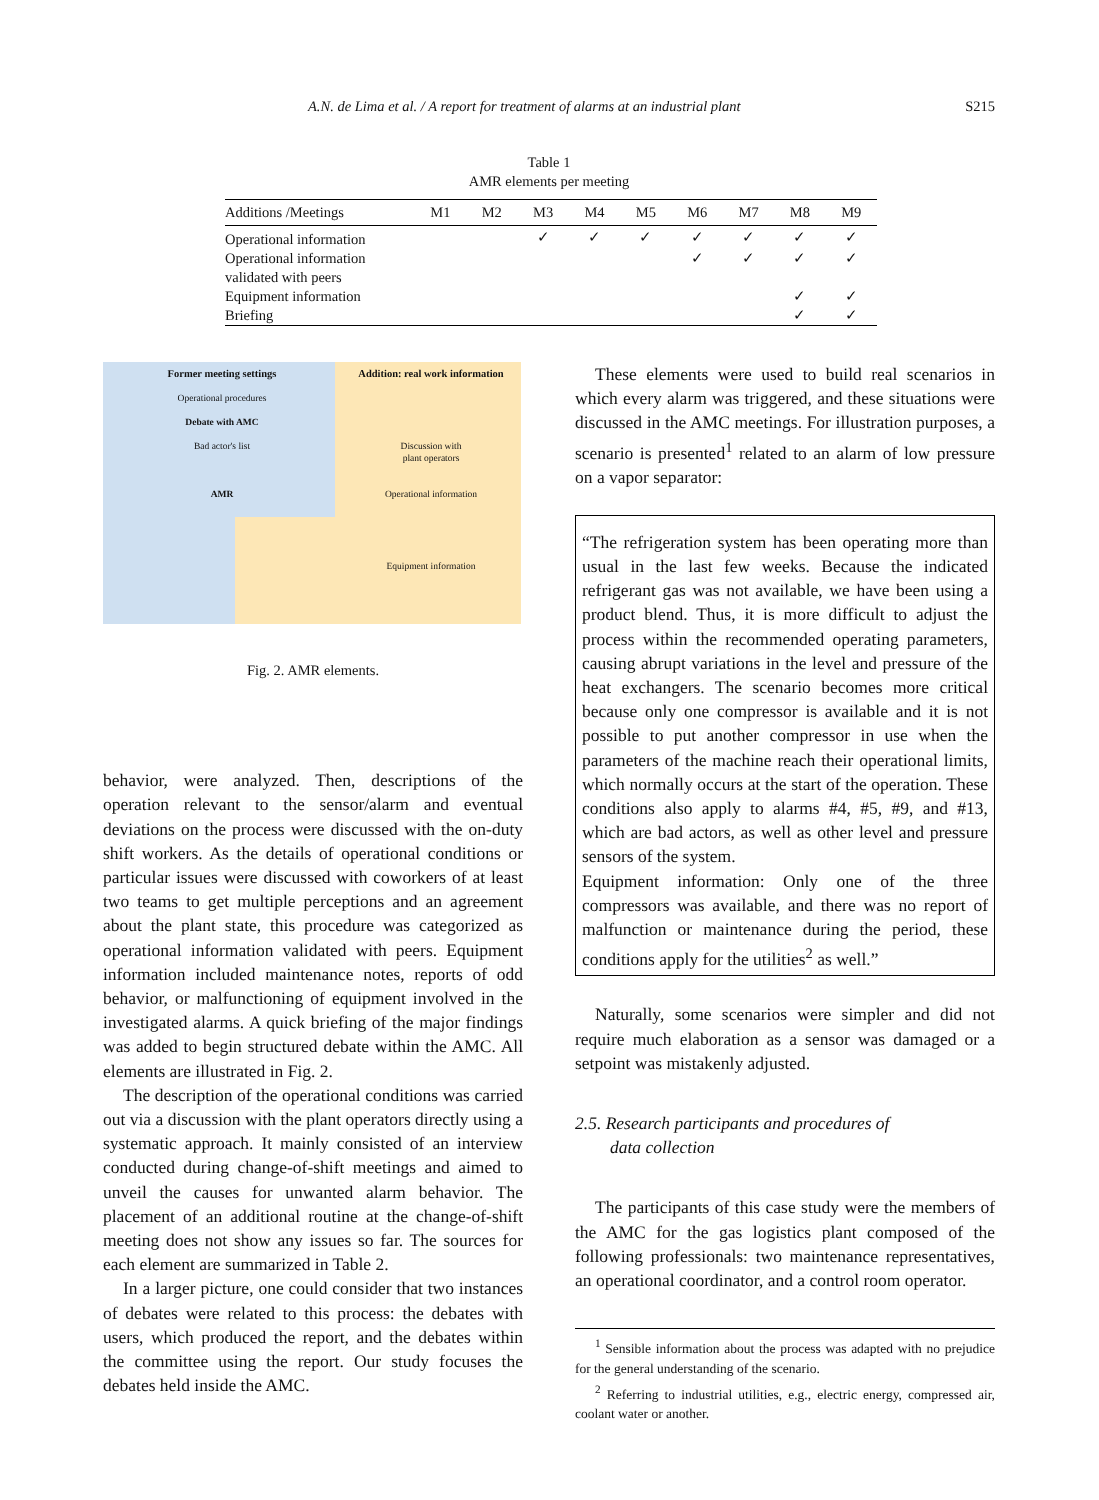A.N. de Lima et al. / A report for treatment of alarms at an industrial plant S215
Table 1
AMR elements per meeting
| Additions /Meetings | M1 | M2 | M3 | M4 | M5 | M6 | M7 | M8 | M9 |
| --- | --- | --- | --- | --- | --- | --- | --- | --- | --- |
| Operational information | | | ✓ | ✓ | ✓ | ✓ | ✓ | ✓ | ✓ |
| Operational information validated with peers | | | | | | ✓ | ✓ | ✓ | ✓ |
| Equipment information | | | | | | | | ✓ | ✓ |
| Briefing | | | | | | | | ✓ | ✓ |
Former meeting settings
Operational procedures
Debate with AMC
Bad actor's list
AMR
Addition: real work information
Discussion with
plant operators
Operational information
Equipment information
Fig. 2. AMR elements.
behavior, were analyzed. Then, descriptions of the operation relevant to the sensor/alarm and eventual deviations on the process were discussed with the on-duty shift workers. As the details of operational conditions or particular issues were discussed with coworkers of at least two teams to get multiple perceptions and an agreement about the plant state, this procedure was categorized as operational information validated with peers. Equipment information included maintenance notes, reports of odd behavior, or malfunctioning of equipment involved in the investigated alarms. A quick briefing of the major findings was added to begin structured debate within the AMC. All elements are illustrated in Fig. 2.
The description of the operational conditions was carried out via a discussion with the plant operators directly using a systematic approach. It mainly consisted of an interview conducted during change-of-shift meetings and aimed to unveil the causes for unwanted alarm behavior. The placement of an additional routine at the change-of-shift meeting does not show any issues so far. The sources for each element are summarized in Table 2.
In a larger picture, one could consider that two instances of debates were related to this process: the debates with users, which produced the report, and the debates within the committee using the report. Our study focuses the debates held inside the AMC.
These elements were used to build real scenarios in which every alarm was triggered, and these situations were discussed in the AMC meetings. For illustration purposes, a scenario is presented<sup>1</sup> related to an alarm of low pressure on a vapor separator:
“The refrigeration system has been operating more than usual in the last few weeks. Because the indicated refrigerant gas was not available, we have been using a product blend. Thus, it is more difficult to adjust the process within the recommended operating parameters, causing abrupt variations in the level and pressure of the heat exchangers. The scenario becomes more critical because only one compressor is available and it is not possible to put another compressor in use when the parameters of the machine reach their operational limits, which normally occurs at the start of the operation. These conditions also apply to alarms #4, #5, #9, and #13, which are bad actors, as well as other level and pressure sensors of the system.
Equipment information: Only one of the three compressors was available, and there was no report of malfunction or maintenance during the period, these conditions apply for the utilities<sup>2</sup> as well.”
Naturally, some scenarios were simpler and did not require much elaboration as a sensor was damaged or a setpoint was mistakenly adjusted.
2.5. Research participants and procedures of
data collection
The participants of this case study were the members of the AMC for the gas logistics plant composed of the following professionals: two maintenance representatives, an operational coordinator, and a control room operator.
<sup>1</sup> Sensible information about the process was adapted with no prejudice for the general understanding of the scenario.
<sup>2</sup> Referring to industrial utilities, e.g., electric energy, compressed air, coolant water or another.